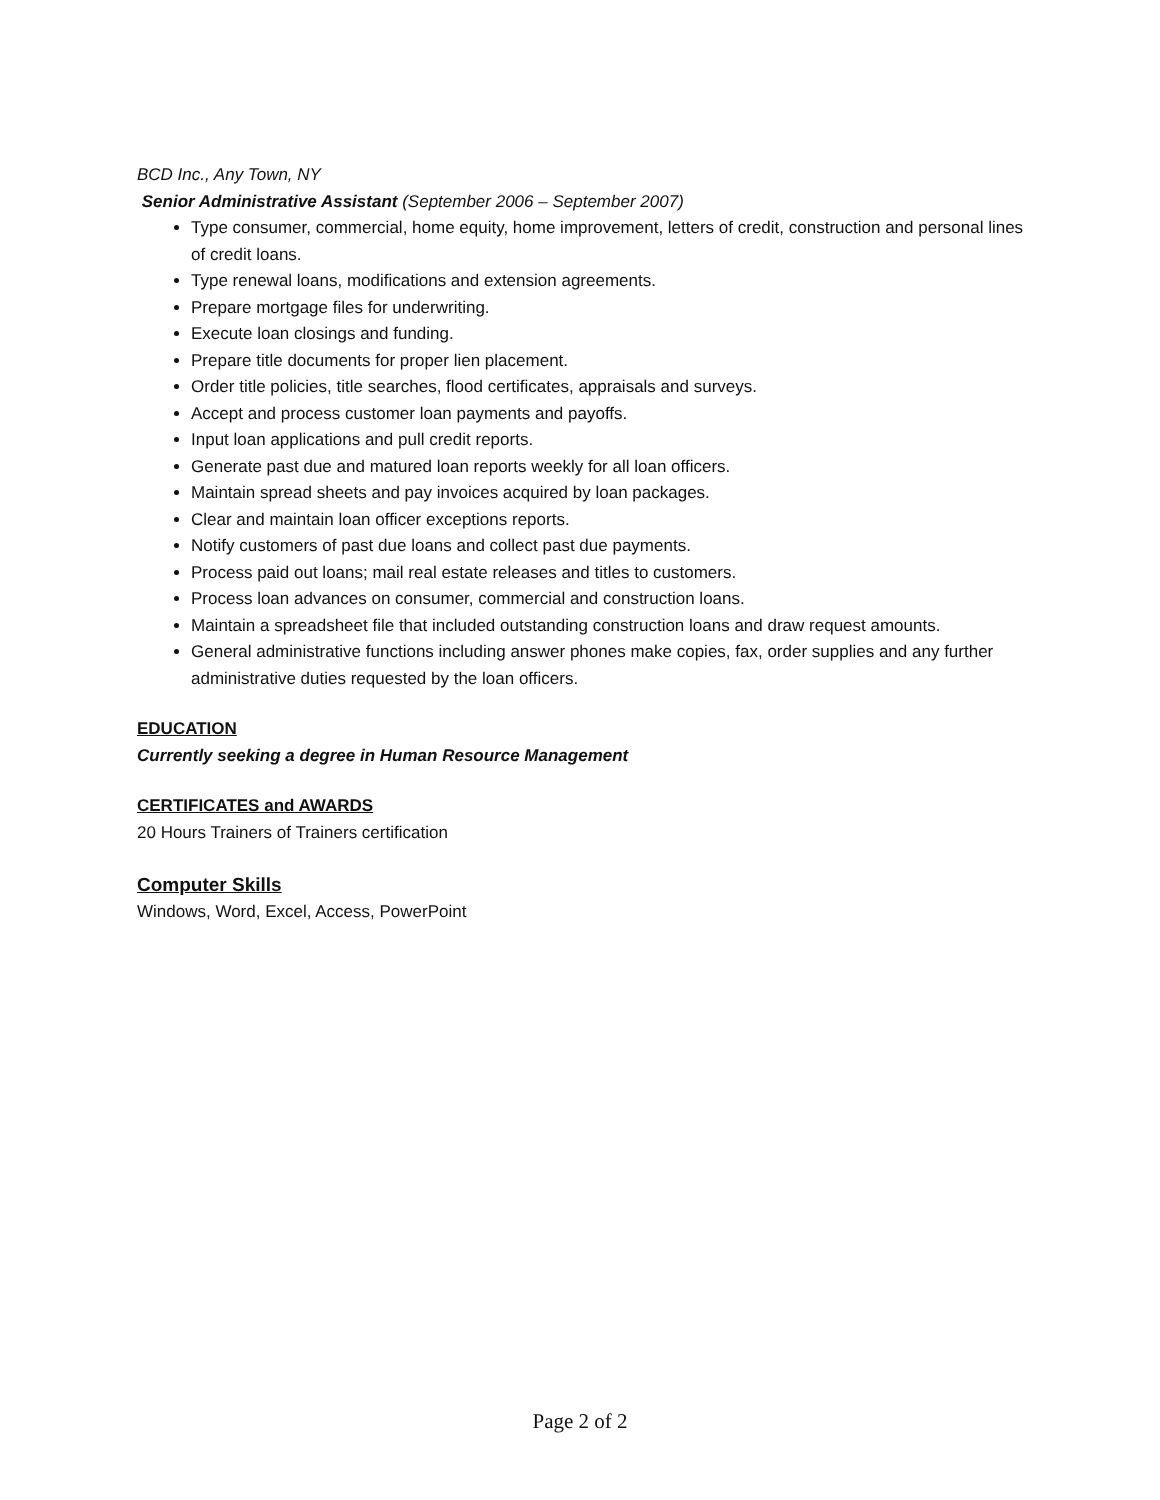BCD Inc., Any Town, NY
Senior Administrative Assistant (September 2006 – September 2007)
Type consumer, commercial, home equity, home improvement, letters of credit, construction and personal lines of credit loans.
Type renewal loans, modifications and extension agreements.
Prepare mortgage files for underwriting.
Execute loan closings and funding.
Prepare title documents for proper lien placement.
Order title policies, title searches, flood certificates, appraisals and surveys.
Accept and process customer loan payments and payoffs.
Input loan applications and pull credit reports.
Generate past due and matured loan reports weekly for all loan officers.
Maintain spread sheets and pay invoices acquired by loan packages.
Clear and maintain loan officer exceptions reports.
Notify customers of past due loans and collect past due payments.
Process paid out loans; mail real estate releases and titles to customers.
Process loan advances on consumer, commercial and construction loans.
Maintain a spreadsheet file that included outstanding construction loans and draw request amounts.
General administrative functions including answer phones make copies, fax, order supplies and any further administrative duties requested by the loan officers.
EDUCATION
Currently seeking a degree in Human Resource Management
CERTIFICATES and AWARDS
20 Hours Trainers of Trainers certification
Computer Skills
Windows, Word, Excel, Access, PowerPoint
Page 2 of 2